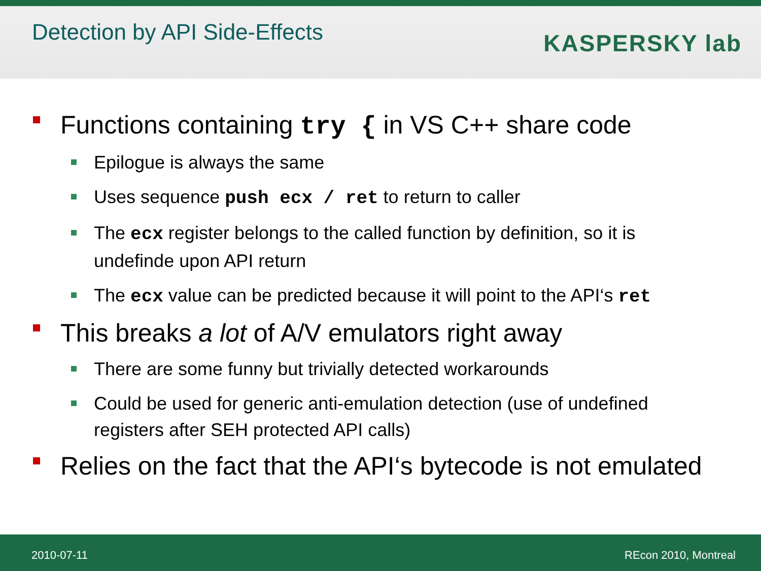Detection by API Side-Effects
KASPERSKY lab
Functions containing try { in VS C++ share code
Epilogue is always the same
Uses sequence push ecx / ret to return to caller
The ecx register belongs to the called function by definition, so it is undefinde upon API return
The ecx value can be predicted because it will point to the API‘s ret
This breaks a lot of A/V emulators right away
There are some funny but trivially detected workarounds
Could be used for generic anti-emulation detection (use of undefined registers after SEH protected API calls)
Relies on the fact that the API‘s bytecode is not emulated
2010-07-11 REcon 2010, Montreal